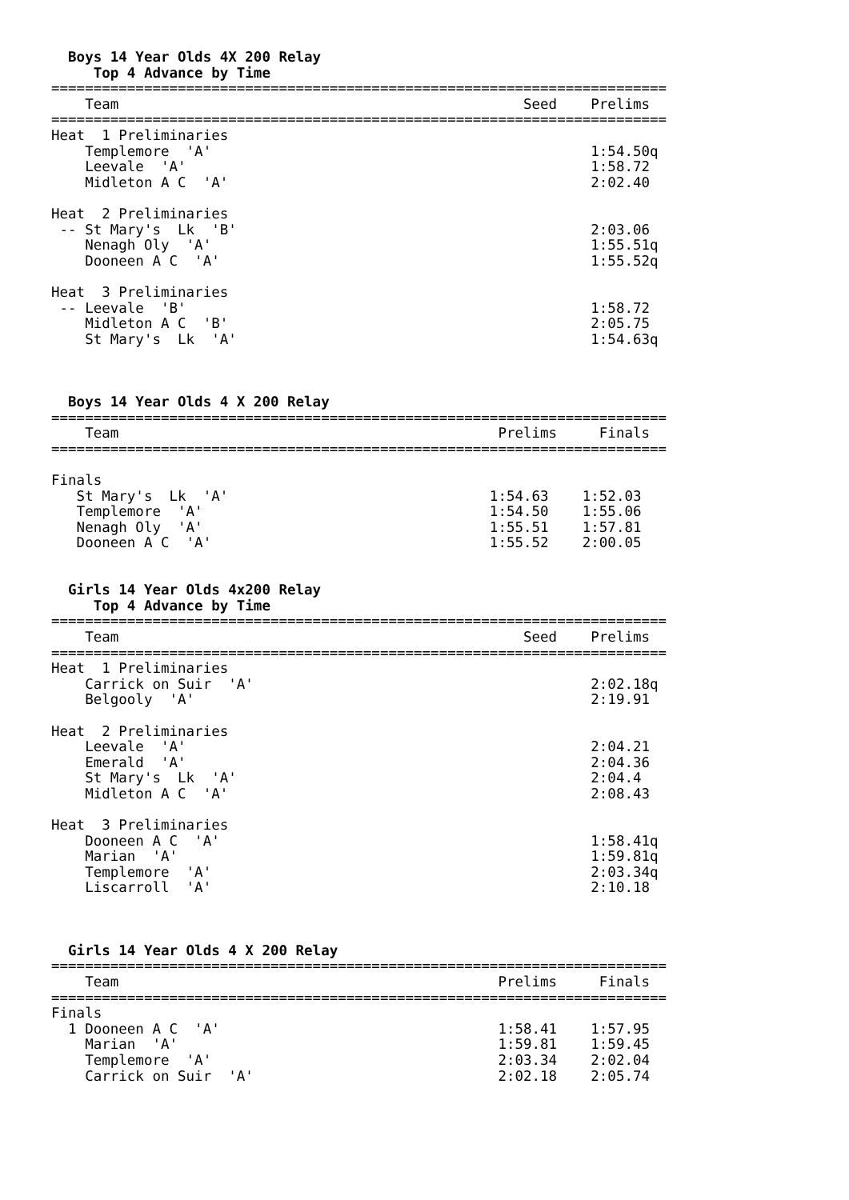Boys 14 Year Olds 4X 200 Relay
     Top 4 Advance by Time
=========================================================================
    Team                                                Seed    Prelims
=========================================================================
Heat  1 Preliminaries
    Templemore  'A'                                             1:54.50q
    Leevale  'A'                                                1:58.72
    Midleton A C  'A'                                           2:02.40

Heat  2 Preliminaries
 -- St Mary's  Lk  'B'                                          2:03.06
    Nenagh Oly  'A'                                             1:55.51q
    Dooneen A C  'A'                                            1:55.52q

Heat  3 Preliminaries
 -- Leevale  'B'                                                1:58.72
    Midleton A C  'B'                                           2:05.75
    St Mary's  Lk  'A'                                          1:54.63q



  Boys 14 Year Olds 4 X 200 Relay
=========================================================================
    Team                                             Prelims     Finals
=========================================================================

Finals
   St Mary's  Lk  'A'                               1:54.63    1:52.03
   Templemore  'A'                                  1:54.50    1:55.06
   Nenagh Oly  'A'                                  1:55.51    1:57.81
   Dooneen A C  'A'                                 1:55.52    2:00.05


  Girls 14 Year Olds 4x200 Relay
     Top 4 Advance by Time
=========================================================================
    Team                                                Seed    Prelims
=========================================================================
Heat  1 Preliminaries
    Carrick on Suir  'A'                                        2:02.18q
    Belgooly  'A'                                               2:19.91

Heat  2 Preliminaries
    Leevale  'A'                                                2:04.21
    Emerald  'A'                                                2:04.36
    St Mary's  Lk  'A'                                          2:04.4
    Midleton A C  'A'                                           2:08.43

Heat  3 Preliminaries
    Dooneen A C  'A'                                            1:58.41q
    Marian  'A'                                                 1:59.81q
    Templemore  'A'                                             2:03.34q
    Liscarroll  'A'                                             2:10.18



  Girls 14 Year Olds 4 X 200 Relay
=========================================================================
    Team                                             Prelims     Finals
=========================================================================
Finals
  1 Dooneen A C  'A'                                 1:58.41    1:57.95
    Marian  'A'                                      1:59.81    1:59.45
    Templemore  'A'                                  2:03.34    2:02.04
    Carrick on Suir  'A'                             2:02.18    2:05.74